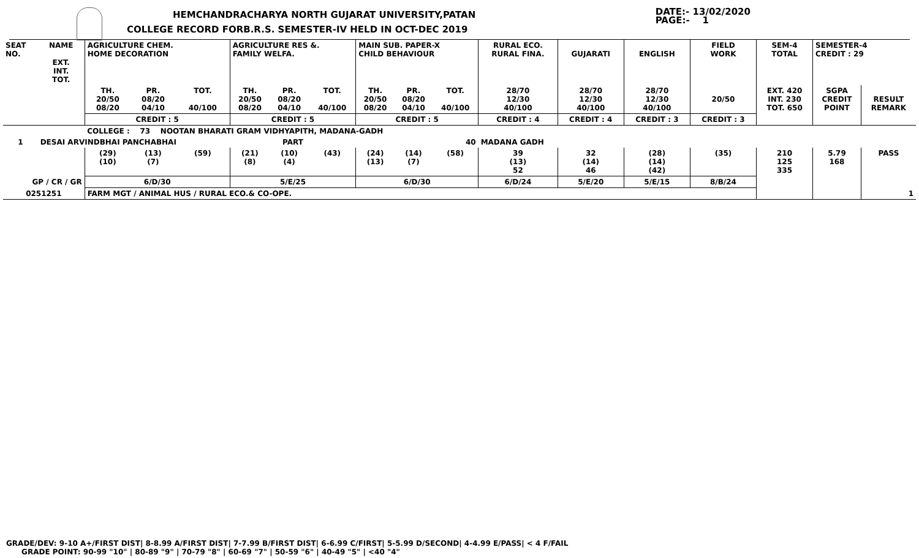HEMCHANDRACHARYA NORTH GUJARAT UNIVERSITY,PATAN
COLLEGE RECORD FORB.R.S. SEMESTER-IV HELD IN OCT-DEC 2019
DATE:- 13/02/2020
PAGE:- 1
| SEAT NO. | NAME EXT. INT. TOT. | AGRICULTURE CHEM. HOME DECORATION | | | AGRICULTURE RES &. FAMILY WELFA. | | | MAIN SUB. PAPER-X CHILD BEHAVIOUR | | | RURAL ECO. RURAL FINA. | GUJARATI | ENGLISH | FIELD WORK | SEM-4 TOTAL | SEMESTER-4 CREDIT : 29 | |
| --- | --- | --- | --- | --- | --- | --- | --- | --- | --- | --- | --- | --- | --- | --- | --- | --- | --- |
| | | TH. 20/50 08/20 | PR. 08/20 04/10 | TOT. 40/100 | TH. 20/50 08/20 | PR. 08/20 04/10 | TOT. 40/100 | TH. 20/50 08/20 | PR. 08/20 04/10 | TOT. 40/100 | 28/70 12/30 40/100 | 28/70 12/30 40/100 | 28/70 12/30 40/100 | 20/50 | EXT. 420 INT. 230 TOT. 650 | SGPA CREDIT POINT | RESULT REMARK |
| | | CREDIT : 5 | | | CREDIT : 5 | | | CREDIT : 5 | | | CREDIT : 4 | CREDIT : 4 | CREDIT : 3 | CREDIT : 3 | | | |
| | | COLLEGE : 73 NOOTAN BHARATI GRAM VIDHYAPITH, MADANA-GADH | | | | | | | | | | | | | | | |
| 1 | DESAI ARVINDBHAI PANCHABHAI | | | | PART | | | 40 | | | MADANA GADH | | | | | | |
| | | (29) (10) | (13) (7) | (59) | (21) (8) | (10) (4) | (43) | (24) (13) | (14) (7) | (58) | 39 (13) 52 | 32 (14) 46 | (28) (14) (42) | (35) | 210 125 335 | 5.79 168 | PASS |
| GP / CR / GR | | 6/D/30 | | | 5/E/25 | | | 6/D/30 | | | 6/D/24 | 5/E/20 | 5/E/15 | 8/B/24 | | | |
| 0251251 | | FARM MGT / ANIMAL HUS / RURAL ECO.& CO-OPE. | | | | | | | | | | | | | | | 1 |
GRADE/DEV: 9-10 A+/FIRST DIST| 8-8.99 A/FIRST DIST| 7-7.99 B/FIRST DIST| 6-6.99 C/FIRST| 5-5.99 D/SECOND| 4-4.99 E/PASS| < 4 F/FAIL
GRADE POINT: 90-99 "10" | 80-89 "9" | 70-79 "8" | 60-69 "7" | 50-59 "6" | 40-49 "5" | <40 "4"